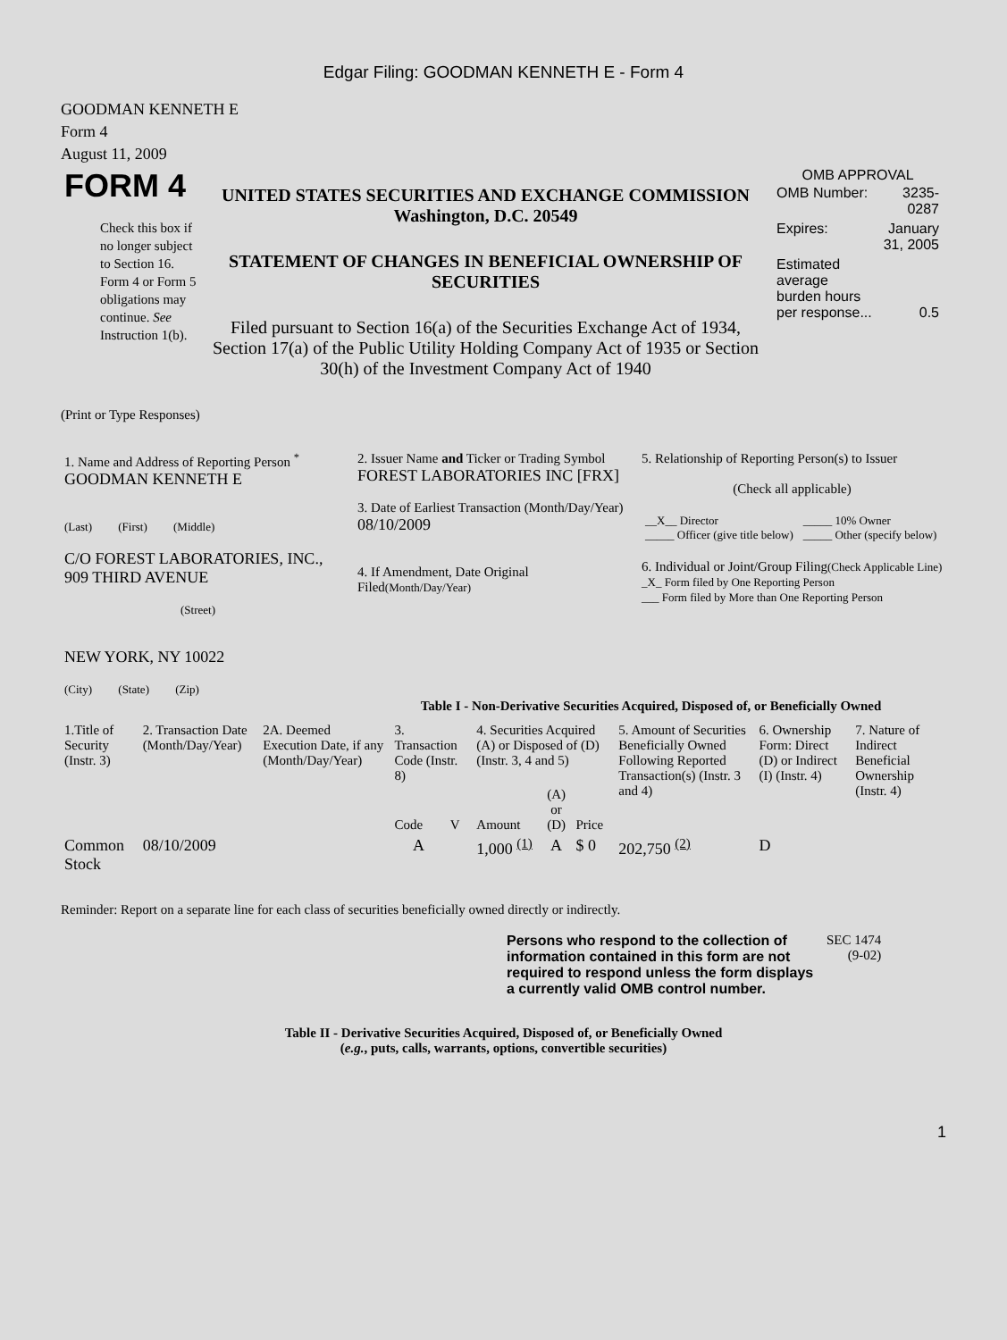Edgar Filing: GOODMAN KENNETH E - Form 4
GOODMAN KENNETH E
Form 4
August 11, 2009
| FORM 4 Check this box if no longer subject to Section 16. Form 4 or Form 5 obligations may continue. See Instruction 1(b). | UNITED STATES SECURITIES AND EXCHANGE COMMISSION Washington, D.C. 20549 STATEMENT OF CHANGES IN BENEFICIAL OWNERSHIP OF SECURITIES Filed pursuant to Section 16(a) of the Securities Exchange Act of 1934, Section 17(a) of the Public Utility Holding Company Act of 1935 or Section 30(h) of the Investment Company Act of 1940 | OMB APPROVAL / OMB Number: / 3235-0287 / / Expires: / January 31, 2005 / / Estimated average burden hours per response... / 0.5 / |
(Print or Type Responses)
| 1. Name and Address of Reporting Person <sup>*</sup> GOODMAN KENNETH E (Last) (First) (Middle) C/O FOREST LABORATORIES, INC., 909 THIRD AVENUE (Street) NEW YORK, NY 10022 (City) (State) (Zip) | 2. Issuer Name and Ticker or Trading Symbol FOREST LABORATORIES INC [FRX] 3. Date of Earliest Transaction (Month/Day/Year) 08/10/2009 4. If Amendment, Date Original Filed (Month/Day/Year) | 5. Relationship of Reporting Person(s) to Issuer (Check all applicable) / __X__ Director _____ Officer (give title below) / _____ 10% Owner _____ Other (specify below) / 6. Individual or Joint/Group Filing (Check Applicable Line) _X_ Form filed by One Reporting Person ___ Form filed by More than One Reporting Person |
Table I - Non-Derivative Securities Acquired, Disposed of, or Beneficially Owned
| 1.Title of Security (Instr. 3) | 2. Transaction Date (Month/Day/Year) | 2A. Deemed Execution Date, if any (Month/Day/Year) | 3. Transaction Code (Instr. 8) | | 4. Securities Acquired (A) or Disposed of (D) (Instr. 3, 4 and 5) | | | 5. Amount of Securities Beneficially Owned Following Reported Transaction(s) (Instr. 3 and 4) | 6. Ownership Form: Direct (D) or Indirect (I) (Instr. 4) | 7. Nature of Indirect Beneficial Ownership (Instr. 4) |
| --- | --- | --- | --- | --- | --- | --- | --- | --- | --- | --- |
| | | | Code | V | Amount | (A) or (D) | Price | | | |
| Common Stock | 08/10/2009 | | A | | 1,000 <sup>(1)</sup> | A | $ 0 | 202,750 <sup>(2)</sup> | D | |
Reminder: Report on a separate line for each class of securities beneficially owned directly or indirectly.
| Persons who respond to the collection of information contained in this form are not required to respond unless the form displays a currently valid OMB control number. | SEC 1474 (9-02) |
Table II - Derivative Securities Acquired, Disposed of, or Beneficially Owned
(e.g., puts, calls, warrants, options, convertible securities)
1